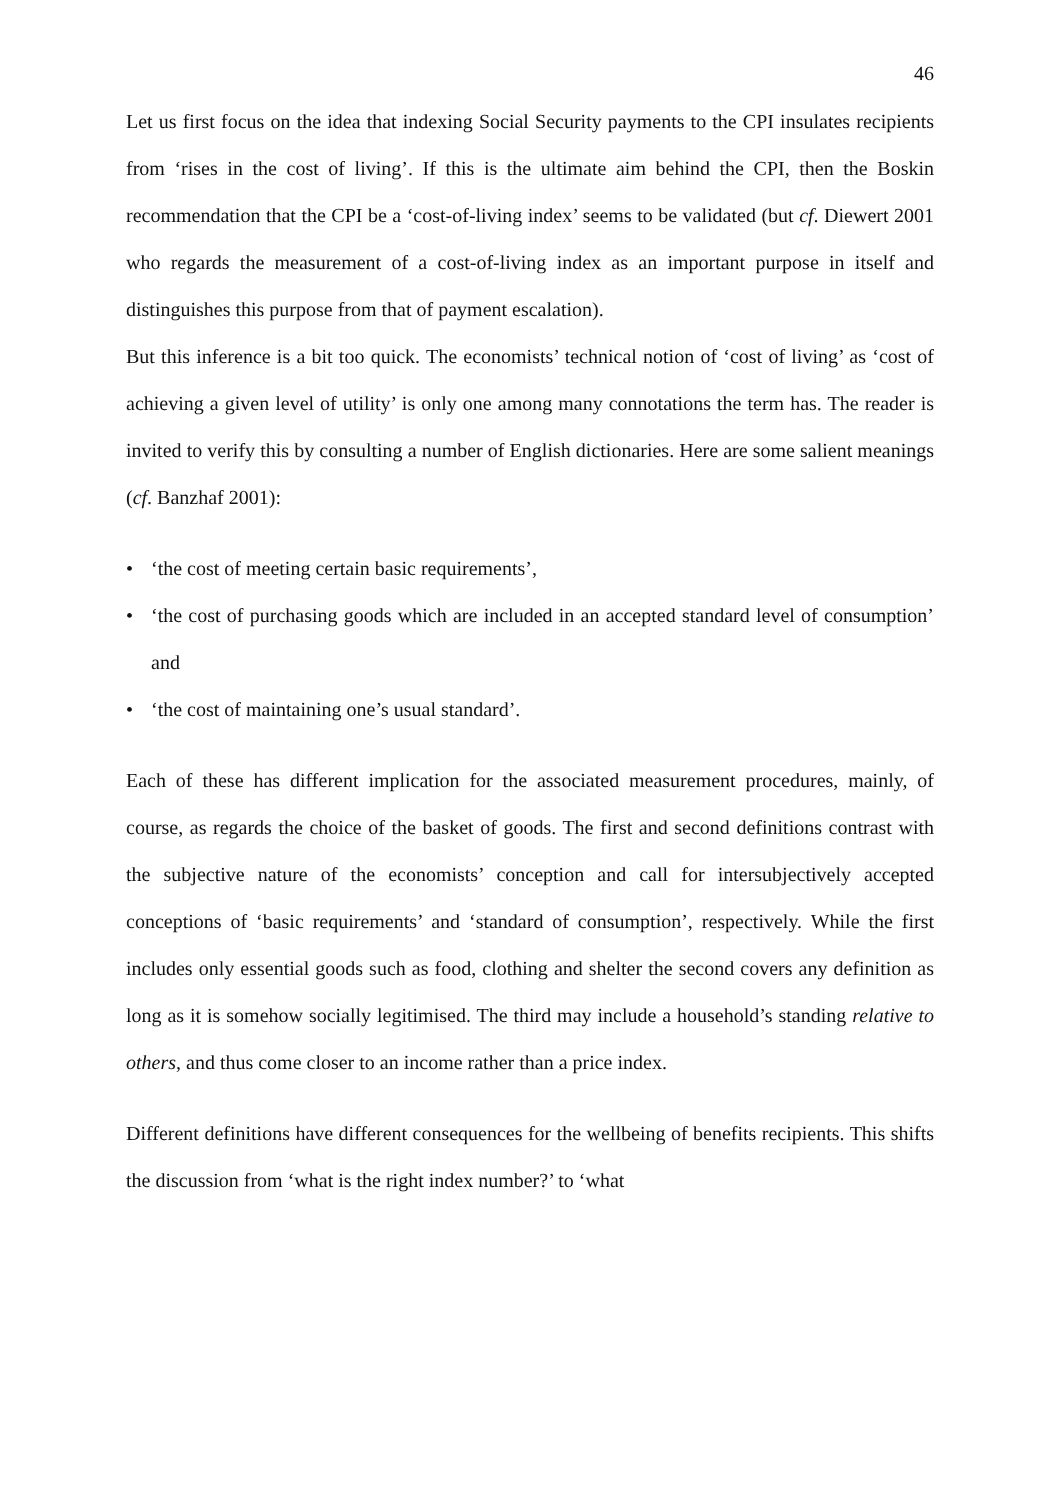46
Let us first focus on the idea that indexing Social Security payments to the CPI insulates recipients from ‘rises in the cost of living’. If this is the ultimate aim behind the CPI, then the Boskin recommendation that the CPI be a ‘cost-of-living index’ seems to be validated (but cf. Diewert 2001 who regards the measurement of a cost-of-living index as an important purpose in itself and distinguishes this purpose from that of payment escalation).
But this inference is a bit too quick. The economists’ technical notion of ‘cost of living’ as ‘cost of achieving a given level of utility’ is only one among many connotations the term has. The reader is invited to verify this by consulting a number of English dictionaries. Here are some salient meanings (cf. Banzhaf 2001):
• ‘the cost of meeting certain basic requirements’,
• ‘the cost of purchasing goods which are included in an accepted standard level of consumption’ and
• ‘the cost of maintaining one’s usual standard’.
Each of these has different implication for the associated measurement procedures, mainly, of course, as regards the choice of the basket of goods. The first and second definitions contrast with the subjective nature of the economists’ conception and call for intersubjectively accepted conceptions of ‘basic requirements’ and ‘standard of consumption’, respectively. While the first includes only essential goods such as food, clothing and shelter the second covers any definition as long as it is somehow socially legitimised. The third may include a household’s standing relative to others, and thus come closer to an income rather than a price index.
Different definitions have different consequences for the wellbeing of benefits recipients. This shifts the discussion from ‘what is the right index number?’ to ‘what